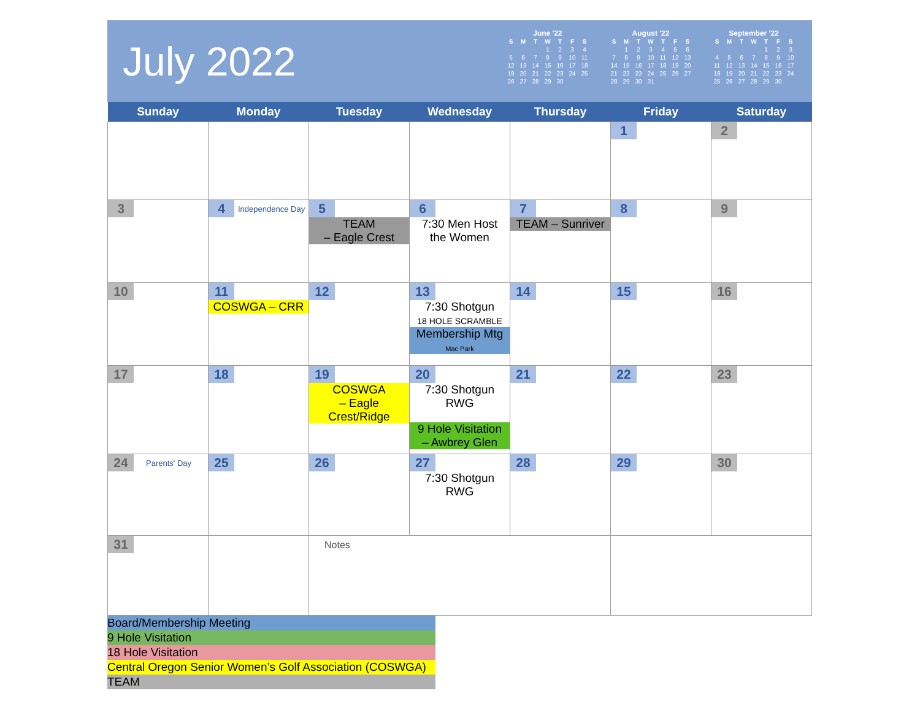July 2022
June '22
| S | M | T | W | T | F | S |
| --- | --- | --- | --- | --- | --- | --- |
| | | | 1 | 2 | 3 | 4 |
| 5 | 6 | 7 | 8 | 9 | 10 | 11 |
| 12 | 13 | 14 | 15 | 16 | 17 | 18 |
| 19 | 20 | 21 | 22 | 23 | 24 | 25 |
| 26 | 27 | 28 | 29 | 30 | | |
August '22
| S | M | T | W | T | F | S |
| --- | --- | --- | --- | --- | --- | --- |
| | 1 | 2 | 3 | 4 | 5 | 6 |
| 7 | 8 | 9 | 10 | 11 | 12 | 13 |
| 14 | 15 | 16 | 17 | 18 | 19 | 20 |
| 21 | 22 | 23 | 24 | 25 | 26 | 27 |
| 28 | 29 | 30 | 31 | | | |
September '22
| S | M | T | W | T | F | S |
| --- | --- | --- | --- | --- | --- | --- |
| | | | | 1 | 2 | 3 |
| 4 | 5 | 6 | 7 | 8 | 9 | 10 |
| 11 | 12 | 13 | 14 | 15 | 16 | 17 |
| 18 | 19 | 20 | 21 | 22 | 23 | 24 |
| 25 | 26 | 27 | 28 | 29 | 30 | |
| Sunday | Monday | Tuesday | Wednesday | Thursday | Friday | Saturday |
| --- | --- | --- | --- | --- | --- | --- |
| | | | | | 1 | 2 |
| 3 | 4 Independence Day | 5 TEAM – Eagle Crest | 6 7:30 Men Host the Women | 7 TEAM – Sunriver | 8 | 9 |
| 10 | 11 COSWGA – CRR | 12 | 13 7:30 Shotgun 18 HOLE SCRAMBLE Membership Mtg Mac Park | 14 | 15 | 16 |
| 17 | 18 | 19 COSWGA – Eagle Crest/Ridge | 20 7:30 Shotgun RWG 9 Hole Visitation – Awbrey Glen | 21 | 22 | 23 |
| 24 Parents' Day | 25 | 26 | 27 7:30 Shotgun RWG | 28 | 29 | 30 |
| 31 | | Notes | | | | |
Board/Membership Meeting
9 Hole Visitation
18 Hole Visitation
Central Oregon Senior Women’s Golf Association (COSWGA)
TEAM